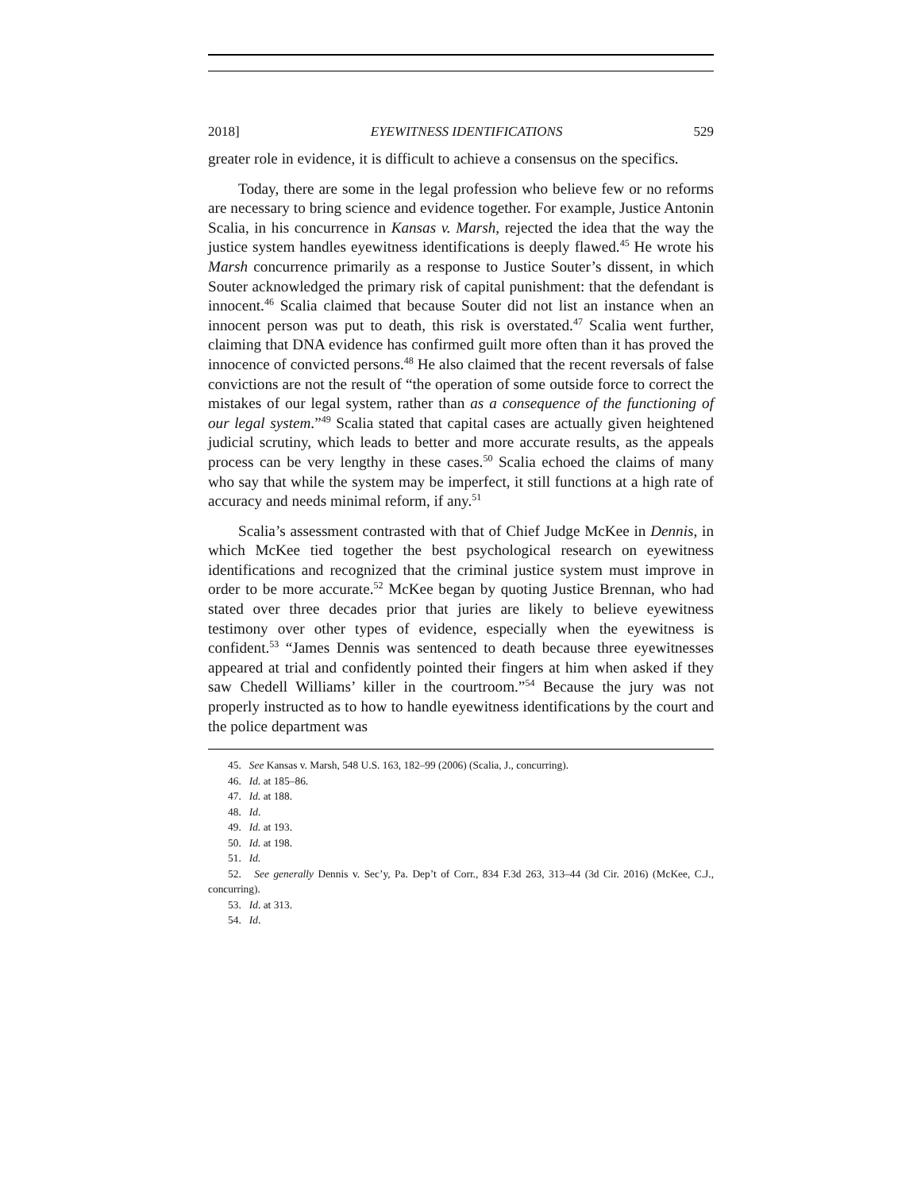2018] EYEWITNESS IDENTIFICATIONS 529
greater role in evidence, it is difficult to achieve a consensus on the specifics.
Today, there are some in the legal profession who believe few or no reforms are necessary to bring science and evidence together. For example, Justice Antonin Scalia, in his concurrence in Kansas v. Marsh, rejected the idea that the way the justice system handles eyewitness identifications is deeply flawed.<sup>45</sup> He wrote his Marsh concurrence primarily as a response to Justice Souter’s dissent, in which Souter acknowledged the primary risk of capital punishment: that the defendant is innocent.<sup>46</sup> Scalia claimed that because Souter did not list an instance when an innocent person was put to death, this risk is overstated.<sup>47</sup> Scalia went further, claiming that DNA evidence has confirmed guilt more often than it has proved the innocence of convicted persons.<sup>48</sup> He also claimed that the recent reversals of false convictions are not the result of “the operation of some outside force to correct the mistakes of our legal system, rather than as a consequence of the functioning of our legal system.”<sup>49</sup> Scalia stated that capital cases are actually given heightened judicial scrutiny, which leads to better and more accurate results, as the appeals process can be very lengthy in these cases.<sup>50</sup> Scalia echoed the claims of many who say that while the system may be imperfect, it still functions at a high rate of accuracy and needs minimal reform, if any.<sup>51</sup>
Scalia’s assessment contrasted with that of Chief Judge McKee in Dennis, in which McKee tied together the best psychological research on eyewitness identifications and recognized that the criminal justice system must improve in order to be more accurate.<sup>52</sup> McKee began by quoting Justice Brennan, who had stated over three decades prior that juries are likely to believe eyewitness testimony over other types of evidence, especially when the eyewitness is confident.<sup>53</sup> “James Dennis was sentenced to death because three eyewitnesses appeared at trial and confidently pointed their fingers at him when asked if they saw Chedell Williams’ killer in the courtroom.”<sup>54</sup> Because the jury was not properly instructed as to how to handle eyewitness identifications by the court and the police department was
45. See Kansas v. Marsh, 548 U.S. 163, 182–99 (2006) (Scalia, J., concurring).
46. Id. at 185–86.
47. Id. at 188.
48. Id.
49. Id. at 193.
50. Id. at 198.
51. Id.
52. See generally Dennis v. Sec’y, Pa. Dep’t of Corr., 834 F.3d 263, 313–44 (3d Cir. 2016) (McKee, C.J., concurring).
53. Id. at 313.
54. Id.